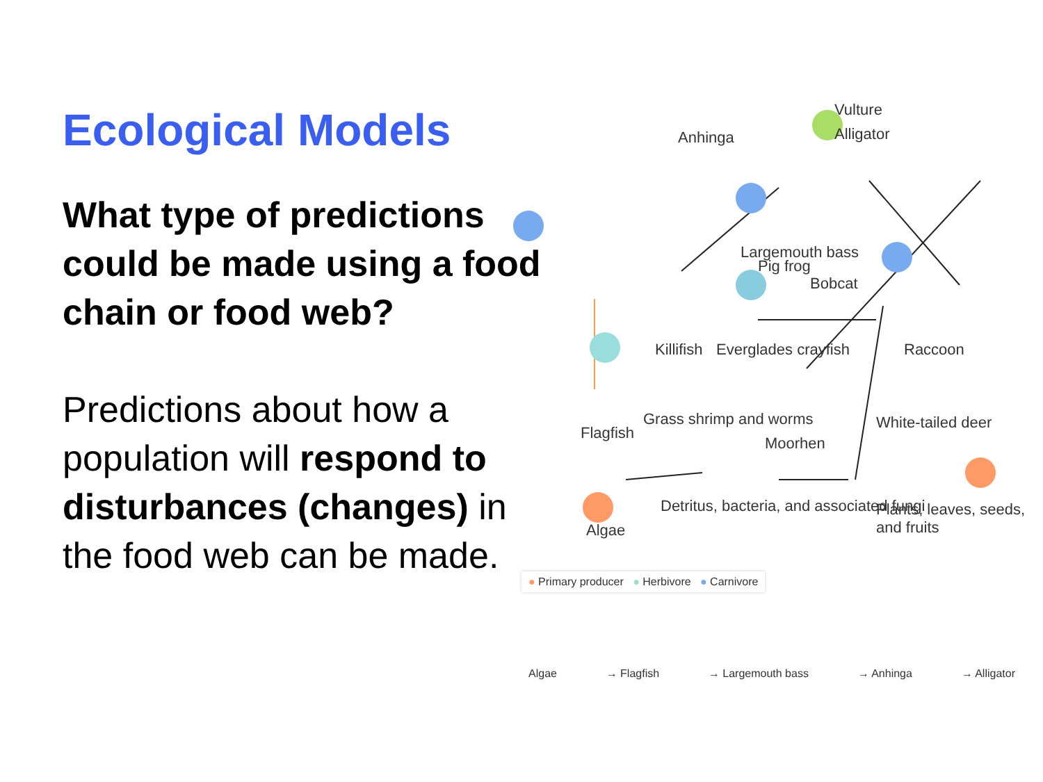Ecological Models
What type of predictions could be made using a food chain or food web?
Predictions about how a population will respond to disturbances (changes) in the food web can be made.
Vulture
Alligator
Anhinga
Largemouth bass
Pig frog
Bobcat
Killifish Everglades crayfish Raccoon
Flagfish
Grass shrimp and worms
Moorhen
White-tailed deer
Algae
Detritus, bacteria, and associated fungi
Plants, leaves, seeds, and fruits
● Primary producer ● Herbivore ● Carnivore
Algae → Flagfish → Largemouth bass → Anhinga → Alligator